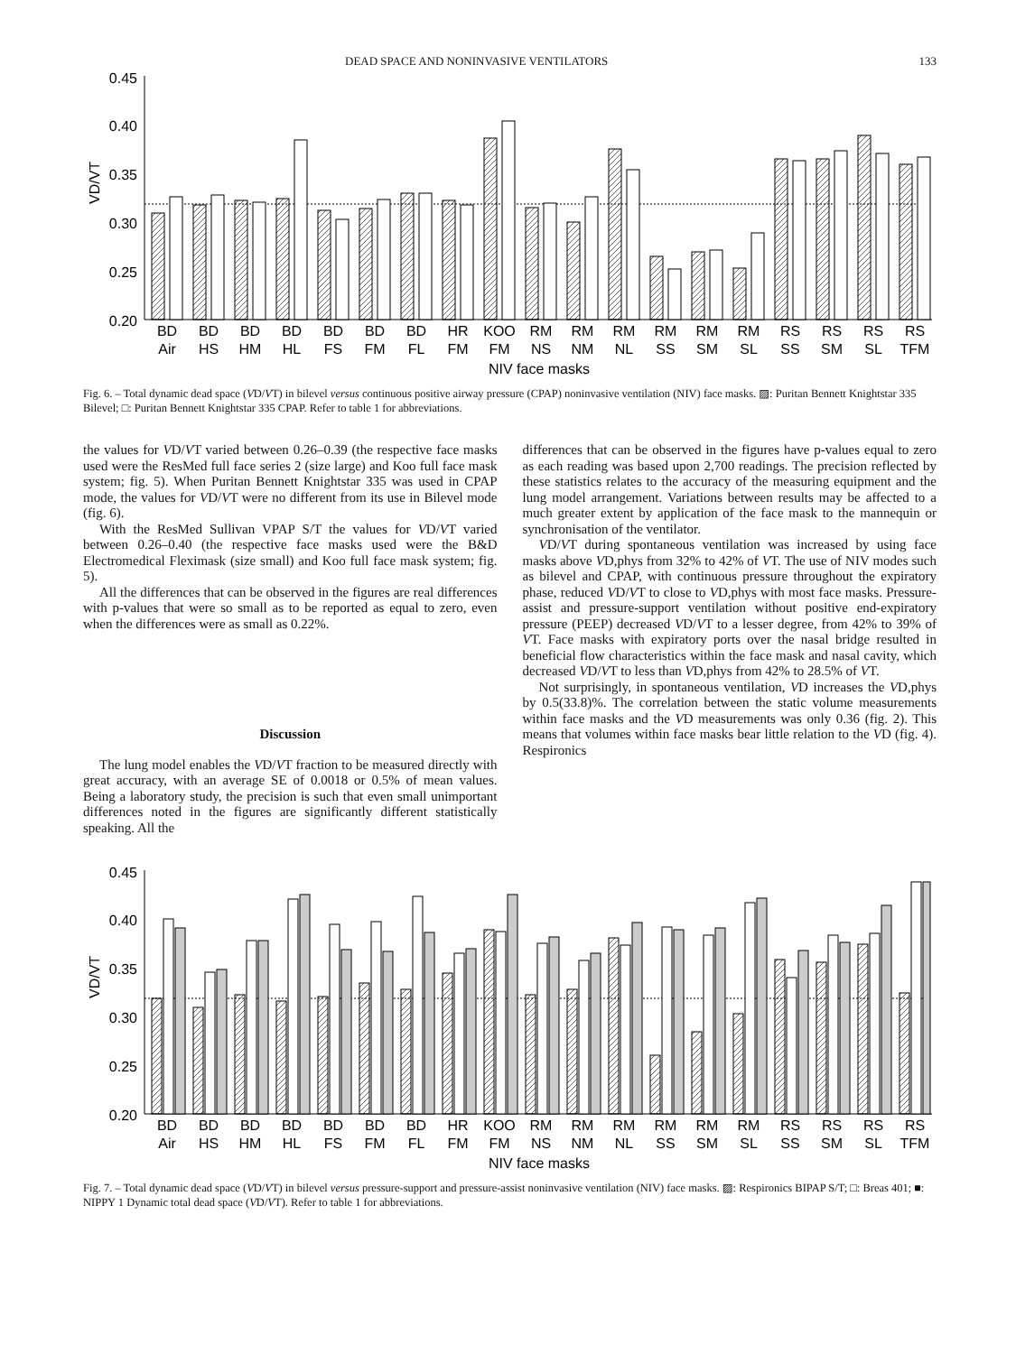DEAD SPACE AND NONINVASIVE VENTILATORS 133
0.45
0.40
0.35
0.30
0.25
0.20
VD/VT
BD
Air
BD
HS
BD
HM
BD
HL
BD
FS
BD
FM
BD
FL
HR
FM
KOO
FM
RM
NS
RM
NM
RM
NL
RM
SS
RM
SM
RM
SL
RS
SS
RS
SM
RS
SL
RS
TFM
NIV face masks
Fig. 6. – Total dynamic dead space (VD/VT) in bilevel versus continuous positive airway pressure (CPAP) noninvasive ventilation (NIV) face masks. ▨: Puritan Bennett Knightstar 335 Bilevel; □: Puritan Bennett Knightstar 335 CPAP. Refer to table 1 for abbreviations.
the values for VD/VT varied between 0.26–0.39 (the respective face masks used were the ResMed full face series 2 (size large) and Koo full face mask system; fig. 5). When Puritan Bennett Knightstar 335 was used in CPAP mode, the values for VD/VT were no different from its use in Bilevel mode (fig. 6).
With the ResMed Sullivan VPAP S/T the values for VD/VT varied between 0.26–0.40 (the respective face masks used were the B&D Electromedical Fleximask (size small) and Koo full face mask system; fig. 5).
All the differences that can be observed in the figures are real differences with p-values that were so small as to be reported as equal to zero, even when the differences were as small as 0.22%.
Discussion
The lung model enables the VD/VT fraction to be measured directly with great accuracy, with an average SE of 0.0018 or 0.5% of mean values. Being a laboratory study, the precision is such that even small unimportant differences noted in the figures are significantly different statistically speaking. All the
differences that can be observed in the figures have p-values equal to zero as each reading was based upon 2,700 readings. The precision reflected by these statistics relates to the accuracy of the measuring equipment and the lung model arrangement. Variations between results may be affected to a much greater extent by application of the face mask to the mannequin or synchronisation of the ventilator.
VD/VT during spontaneous ventilation was increased by using face masks above VD,phys from 32% to 42% of VT. The use of NIV modes such as bilevel and CPAP, with continuous pressure throughout the expiratory phase, reduced VD/VT to close to VD,phys with most face masks. Pressure-assist and pressure-support ventilation without positive end-expiratory pressure (PEEP) decreased VD/VT to a lesser degree, from 42% to 39% of VT. Face masks with expiratory ports over the nasal bridge resulted in beneficial flow characteristics within the face mask and nasal cavity, which decreased VD/VT to less than VD,phys from 42% to 28.5% of VT.
Not surprisingly, in spontaneous ventilation, VD increases the VD,phys by 0.5(33.8)%. The correlation between the static volume measurements within face masks and the VD measurements was only 0.36 (fig. 2). This means that volumes within face masks bear little relation to the VD (fig. 4). Respironics
0.45
0.40
0.35
0.30
0.25
0.20
VD/VT
BD
Air
BD
HS
BD
HM
BD
HL
BD
FS
BD
FM
BD
FL
HR
FM
KOO
FM
RM
NS
RM
NM
RM
NL
RM
SS
RM
SM
RM
SL
RS
SS
RS
SM
RS
SL
RS
TFM
NIV face masks
Fig. 7. – Total dynamic dead space (VD/VT) in bilevel versus pressure-support and pressure-assist noninvasive ventilation (NIV) face masks. ▨: Respironics BIPAP S/T; □: Breas 401; ■: NIPPY 1 Dynamic total dead space (VD/VT). Refer to table 1 for abbreviations.